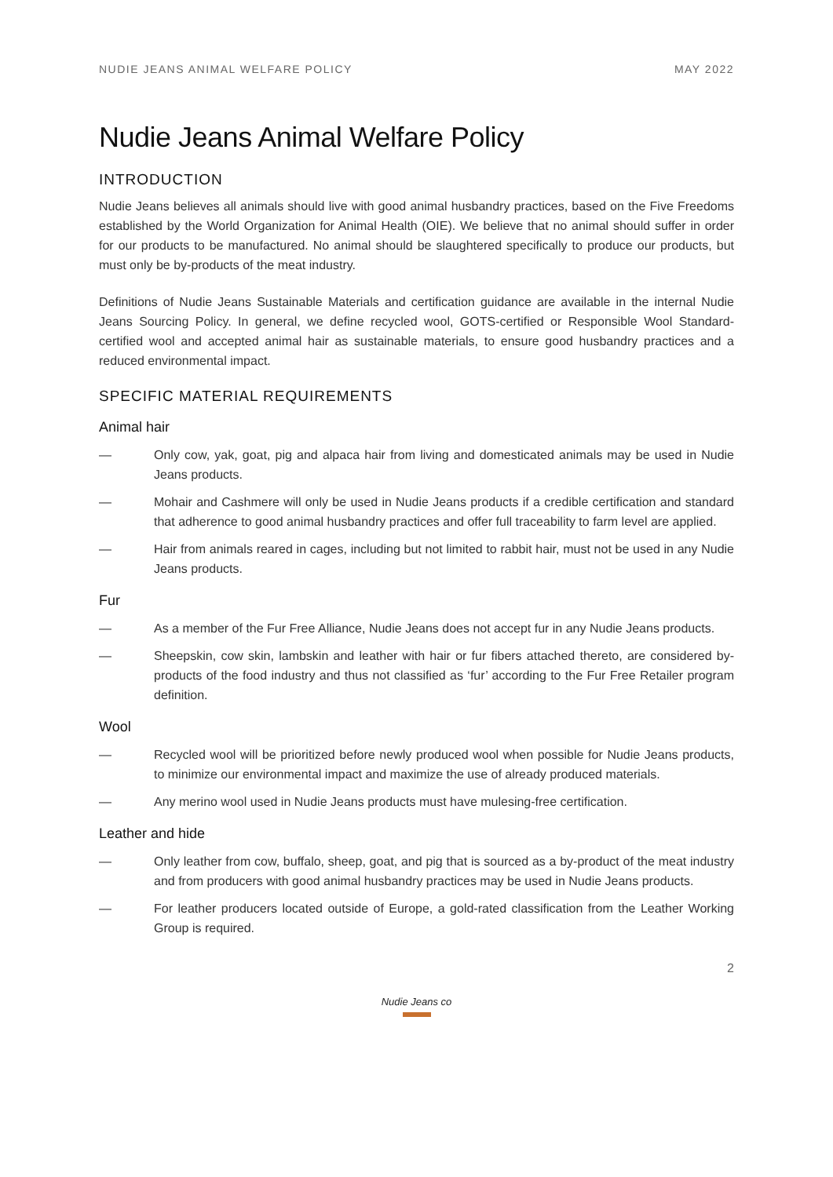NUDIE JEANS ANIMAL WELFARE POLICY MAY 2022
Nudie Jeans Animal Welfare Policy
INTRODUCTION
Nudie Jeans believes all animals should live with good animal husbandry practices, based on the Five Freedoms established by the World Organization for Animal Health (OIE). We believe that no animal should suffer in order for our products to be manufactured. No animal should be slaughtered specifically to produce our products, but must only be by-products of the meat industry.
Definitions of Nudie Jeans Sustainable Materials and certification guidance are available in the internal Nudie Jeans Sourcing Policy. In general, we define recycled wool, GOTS-certified or Responsible Wool Standard-certified wool and accepted animal hair as sustainable materials, to ensure good husbandry practices and a reduced environmental impact.
SPECIFIC MATERIAL REQUIREMENTS
Animal hair
— Only cow, yak, goat, pig and alpaca hair from living and domesticated animals may be used in Nudie Jeans products.
— Mohair and Cashmere will only be used in Nudie Jeans products if a credible certification and standard that adherence to good animal husbandry practices and offer full traceability to farm level are applied.
— Hair from animals reared in cages, including but not limited to rabbit hair, must not be used in any Nudie Jeans products.
Fur
— As a member of the Fur Free Alliance, Nudie Jeans does not accept fur in any Nudie Jeans products.
— Sheepskin, cow skin, lambskin and leather with hair or fur fibers attached thereto, are considered by-products of the food industry and thus not classified as ‘fur’ according to the Fur Free Retailer program definition.
Wool
— Recycled wool will be prioritized before newly produced wool when possible for Nudie Jeans products, to minimize our environmental impact and maximize the use of already produced materials.
— Any merino wool used in Nudie Jeans products must have mulesing-free certification.
Leather and hide
— Only leather from cow, buffalo, sheep, goat, and pig that is sourced as a by-product of the meat industry and from producers with good animal husbandry practices may be used in Nudie Jeans products.
— For leather producers located outside of Europe, a gold-rated classification from the Leather Working Group is required.
2
Nudie Jeans co